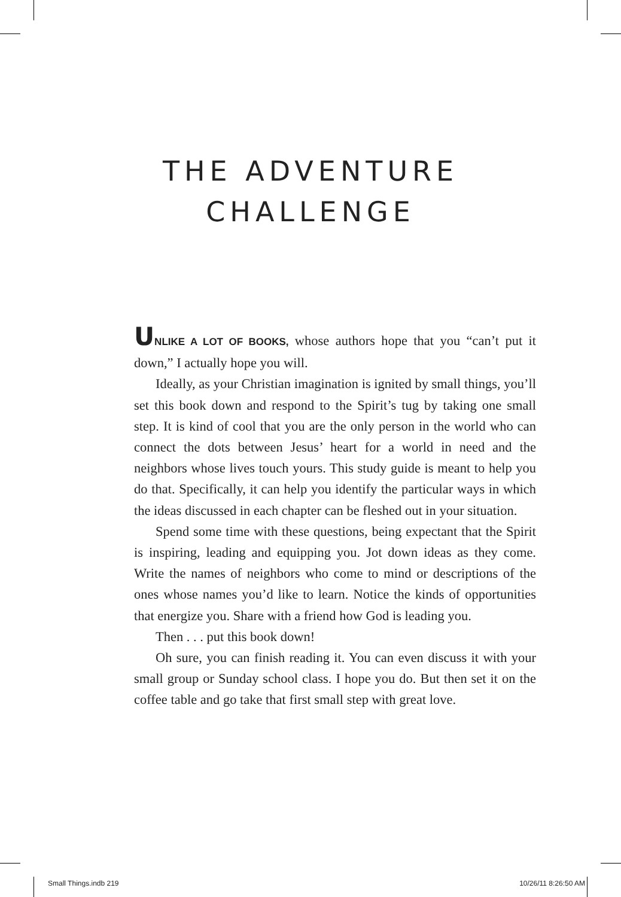THE ADVENTURE
CHALLENGE
UNLIKE A LOT OF BOOKS, whose authors hope that you “can’t put it down,” I actually hope you will.
Ideally, as your Christian imagination is ignited by small things, you’ll set this book down and respond to the Spirit’s tug by taking one small step. It is kind of cool that you are the only person in the world who can connect the dots between Jesus’ heart for a world in need and the neighbors whose lives touch yours. This study guide is meant to help you do that. Specifically, it can help you identify the particular ways in which the ideas discussed in each chapter can be fleshed out in your situation.
Spend some time with these questions, being expectant that the Spirit is inspiring, leading and equipping you. Jot down ideas as they come. Write the names of neighbors who come to mind or descriptions of the ones whose names you’d like to learn. Notice the kinds of opportunities that energize you. Share with a friend how God is leading you.
Then . . . put this book down!
Oh sure, you can finish reading it. You can even discuss it with your small group or Sunday school class. I hope you do. But then set it on the coffee table and go take that first small step with great love.
Small Things.indb 219 10/26/11 8:26:50 AM